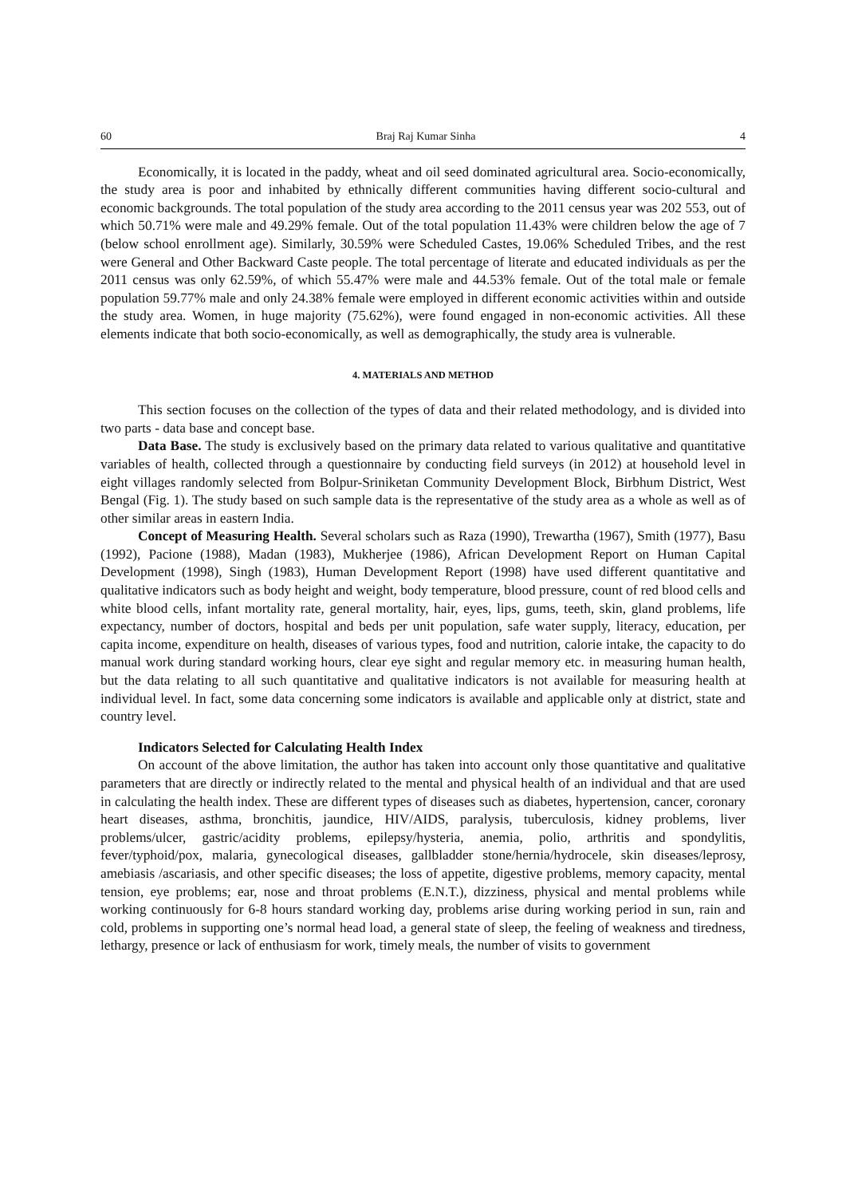60 Braj Raj Kumar Sinha 4
Economically, it is located in the paddy, wheat and oil seed dominated agricultural area. Socio-economically, the study area is poor and inhabited by ethnically different communities having different socio-cultural and economic backgrounds. The total population of the study area according to the 2011 census year was 202 553, out of which 50.71% were male and 49.29% female. Out of the total population 11.43% were children below the age of 7 (below school enrollment age). Similarly, 30.59% were Scheduled Castes, 19.06% Scheduled Tribes, and the rest were General and Other Backward Caste people. The total percentage of literate and educated individuals as per the 2011 census was only 62.59%, of which 55.47% were male and 44.53% female. Out of the total male or female population 59.77% male and only 24.38% female were employed in different economic activities within and outside the study area. Women, in huge majority (75.62%), were found engaged in non-economic activities. All these elements indicate that both socio-economically, as well as demographically, the study area is vulnerable.
4. MATERIALS AND METHOD
This section focuses on the collection of the types of data and their related methodology, and is divided into two parts - data base and concept base.
Data Base. The study is exclusively based on the primary data related to various qualitative and quantitative variables of health, collected through a questionnaire by conducting field surveys (in 2012) at household level in eight villages randomly selected from Bolpur-Sriniketan Community Development Block, Birbhum District, West Bengal (Fig. 1). The study based on such sample data is the representative of the study area as a whole as well as of other similar areas in eastern India.
Concept of Measuring Health. Several scholars such as Raza (1990), Trewartha (1967), Smith (1977), Basu (1992), Pacione (1988), Madan (1983), Mukherjee (1986), African Development Report on Human Capital Development (1998), Singh (1983), Human Development Report (1998) have used different quantitative and qualitative indicators such as body height and weight, body temperature, blood pressure, count of red blood cells and white blood cells, infant mortality rate, general mortality, hair, eyes, lips, gums, teeth, skin, gland problems, life expectancy, number of doctors, hospital and beds per unit population, safe water supply, literacy, education, per capita income, expenditure on health, diseases of various types, food and nutrition, calorie intake, the capacity to do manual work during standard working hours, clear eye sight and regular memory etc. in measuring human health, but the data relating to all such quantitative and qualitative indicators is not available for measuring health at individual level. In fact, some data concerning some indicators is available and applicable only at district, state and country level.
Indicators Selected for Calculating Health Index
On account of the above limitation, the author has taken into account only those quantitative and qualitative parameters that are directly or indirectly related to the mental and physical health of an individual and that are used in calculating the health index. These are different types of diseases such as diabetes, hypertension, cancer, coronary heart diseases, asthma, bronchitis, jaundice, HIV/AIDS, paralysis, tuberculosis, kidney problems, liver problems/ulcer, gastric/acidity problems, epilepsy/hysteria, anemia, polio, arthritis and spondylitis, fever/typhoid/pox, malaria, gynecological diseases, gallbladder stone/hernia/hydrocele, skin diseases/leprosy, amebiasis /ascariasis, and other specific diseases; the loss of appetite, digestive problems, memory capacity, mental tension, eye problems; ear, nose and throat problems (E.N.T.), dizziness, physical and mental problems while working continuously for 6-8 hours standard working day, problems arise during working period in sun, rain and cold, problems in supporting one’s normal head load, a general state of sleep, the feeling of weakness and tiredness, lethargy, presence or lack of enthusiasm for work, timely meals, the number of visits to government